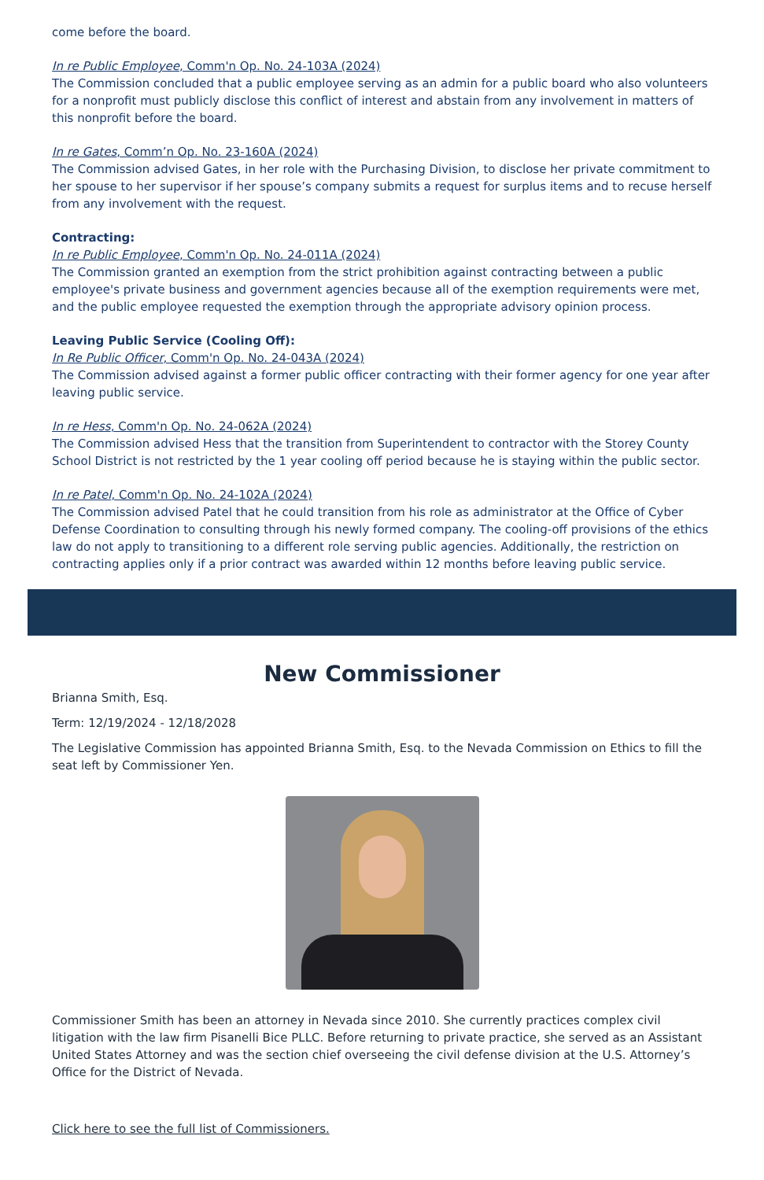come before the board.
In re Public Employee, Comm'n Op. No. 24-103A (2024)
The Commission concluded that a public employee serving as an admin for a public board who also volunteers for a nonprofit must publicly disclose this conflict of interest and abstain from any involvement in matters of this nonprofit before the board.
In re Gates, Comm’n Op. No. 23-160A (2024)
The Commission advised Gates, in her role with the Purchasing Division, to disclose her private commitment to her spouse to her supervisor if her spouse’s company submits a request for surplus items and to recuse herself from any involvement with the request.
Contracting:
In re Public Employee, Comm'n Op. No. 24-011A (2024)
The Commission granted an exemption from the strict prohibition against contracting between a public employee's private business and government agencies because all of the exemption requirements were met, and the public employee requested the exemption through the appropriate advisory opinion process.
Leaving Public Service (Cooling Off):
In Re Public Officer, Comm'n Op. No. 24-043A (2024)
The Commission advised against a former public officer contracting with their former agency for one year after leaving public service.
In re Hess, Comm'n Op. No. 24-062A (2024)
The Commission advised Hess that the transition from Superintendent to contractor with the Storey County School District is not restricted by the 1 year cooling off period because he is staying within the public sector.
In re Patel, Comm'n Op. No. 24-102A (2024)
The Commission advised Patel that he could transition from his role as administrator at the Office of Cyber Defense Coordination to consulting through his newly formed company. The cooling-off provisions of the ethics law do not apply to transitioning to a different role serving public agencies. Additionally, the restriction on contracting applies only if a prior contract was awarded within 12 months before leaving public service.
New Commissioner
Brianna Smith, Esq.
Term: 12/19/2024 - 12/18/2028
The Legislative Commission has appointed Brianna Smith, Esq. to the Nevada Commission on Ethics to fill the seat left by Commissioner Yen.
Commissioner Smith has been an attorney in Nevada since 2010. She currently practices complex civil litigation with the law firm Pisanelli Bice PLLC. Before returning to private practice, she served as an Assistant United States Attorney and was the section chief overseeing the civil defense division at the U.S. Attorney’s Office for the District of Nevada.
Click here to see the full list of Commissioners.